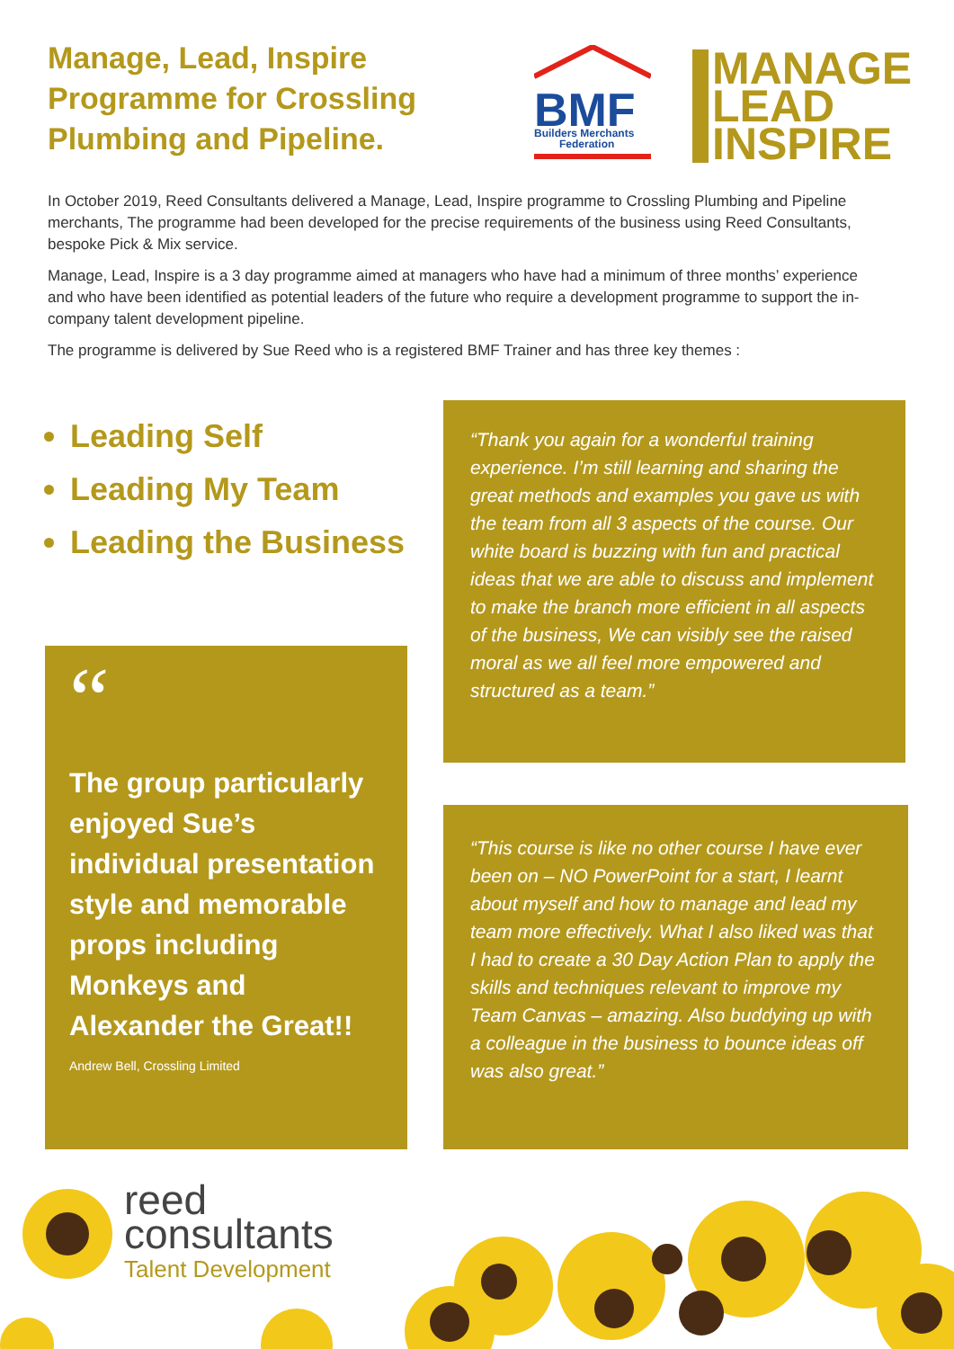Manage, Lead, Inspire Programme for Crossling Plumbing and Pipeline.
BMF
Builders Merchants
Federation
MANAGE
LEAD
INSPIRE
In October 2019, Reed Consultants delivered a Manage, Lead, Inspire programme to Crossling Plumbing and Pipeline merchants, The programme had been developed for the precise requirements of the business using Reed Consultants, bespoke Pick & Mix service.
Manage, Lead, Inspire is a 3 day programme aimed at managers who have had a minimum of three months’ experience and who have been identified as potential leaders of the future who require a development programme to support the in-company talent development pipeline.
The programme is delivered by Sue Reed who is a registered BMF Trainer and has three key themes :
Leading Self
Leading My Team
Leading the Business
“Thank you again for a wonderful training experience. I’m still learning and sharing the great methods and examples you gave us with the team from all 3 aspects of the course. Our white board is buzzing with fun and practical ideas that we are able to discuss and implement to make the branch more efficient in all aspects of the business, We can visibly see the raised moral as we all feel more empowered and structured as a team.”
“
The group particularly enjoyed Sue’s individual presentation style and memorable props including Monkeys and Alexander the Great!!
Andrew Bell, Crossling Limited
“This course is like no other course I have ever been on – NO PowerPoint for a start, I learnt about myself and how to manage and lead my team more effectively. What I also liked was that I had to create a 30 Day Action Plan to apply the skills and techniques relevant to improve my Team Canvas – amazing. Also buddying up with a colleague in the business to bounce ideas off was also great.”
reed
consultants
Talent Development